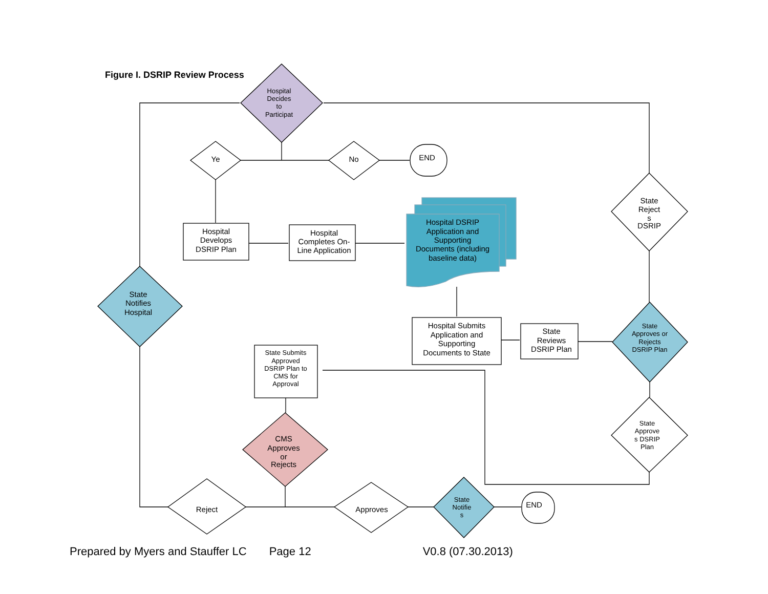Figure I. DSRIP Review Process
Hospital
Decides
to
Participat
Ye
No
END
Hospital
Develops
DSRIP Plan
Hospital
Completes On-
Line Application
Hospital DSRIP
Application and
Supporting
Documents (including
baseline data)
Hospital Submits
Application and
Supporting
Documents to State
State
Reviews
DSRIP Plan
State
Approves or
Rejects
DSRIP Plan
State
Reject
s
DSRIP
State
Approve
s DSRIP
Plan
State Submits
Approved
DSRIP Plan to
CMS for
Approval
CMS
Approves
or
Rejects
Reject
Approves
State
Notifie
s
END
State
Notifies
Hospital
Prepared by Myers and Stauffer LC Page 12 V0.8 (07.30.2013)